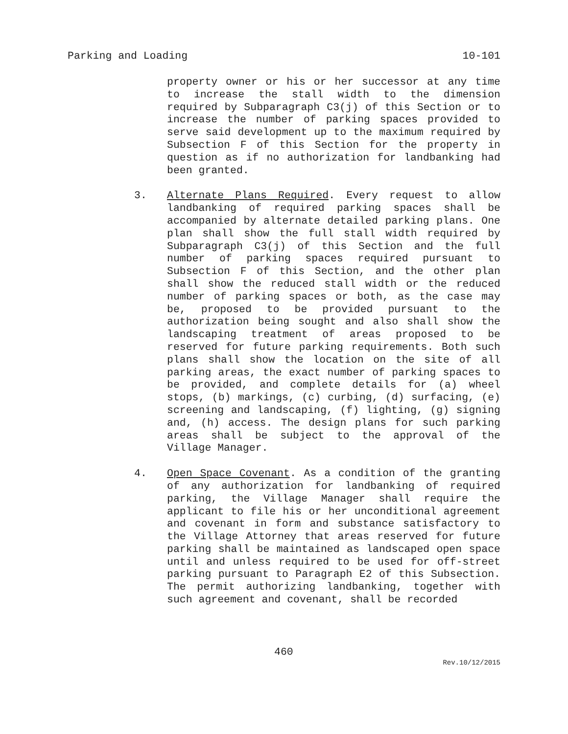Parking and Loading 10-101
property owner or his or her successor at any time to increase the stall width to the dimension required by Subparagraph C3(j) of this Section or to increase the number of parking spaces provided to serve said development up to the maximum required by Subsection F of this Section for the property in question as if no authorization for landbanking had been granted.
3. Alternate Plans Required. Every request to allow landbanking of required parking spaces shall be accompanied by alternate detailed parking plans. One plan shall show the full stall width required by Subparagraph C3(j) of this Section and the full number of parking spaces required pursuant to Subsection F of this Section, and the other plan shall show the reduced stall width or the reduced number of parking spaces or both, as the case may be, proposed to be provided pursuant to the authorization being sought and also shall show the landscaping treatment of areas proposed to be reserved for future parking requirements. Both such plans shall show the location on the site of all parking areas, the exact number of parking spaces to be provided, and complete details for (a) wheel stops, (b) markings, (c) curbing, (d) surfacing, (e) screening and landscaping, (f) lighting, (g) signing and, (h) access. The design plans for such parking areas shall be subject to the approval of the Village Manager.
4. Open Space Covenant. As a condition of the granting of any authorization for landbanking of required parking, the Village Manager shall require the applicant to file his or her unconditional agreement and covenant in form and substance satisfactory to the Village Attorney that areas reserved for future parking shall be maintained as landscaped open space until and unless required to be used for off-street parking pursuant to Paragraph E2 of this Subsection. The permit authorizing landbanking, together with such agreement and covenant, shall be recorded
460
Rev.10/12/2015